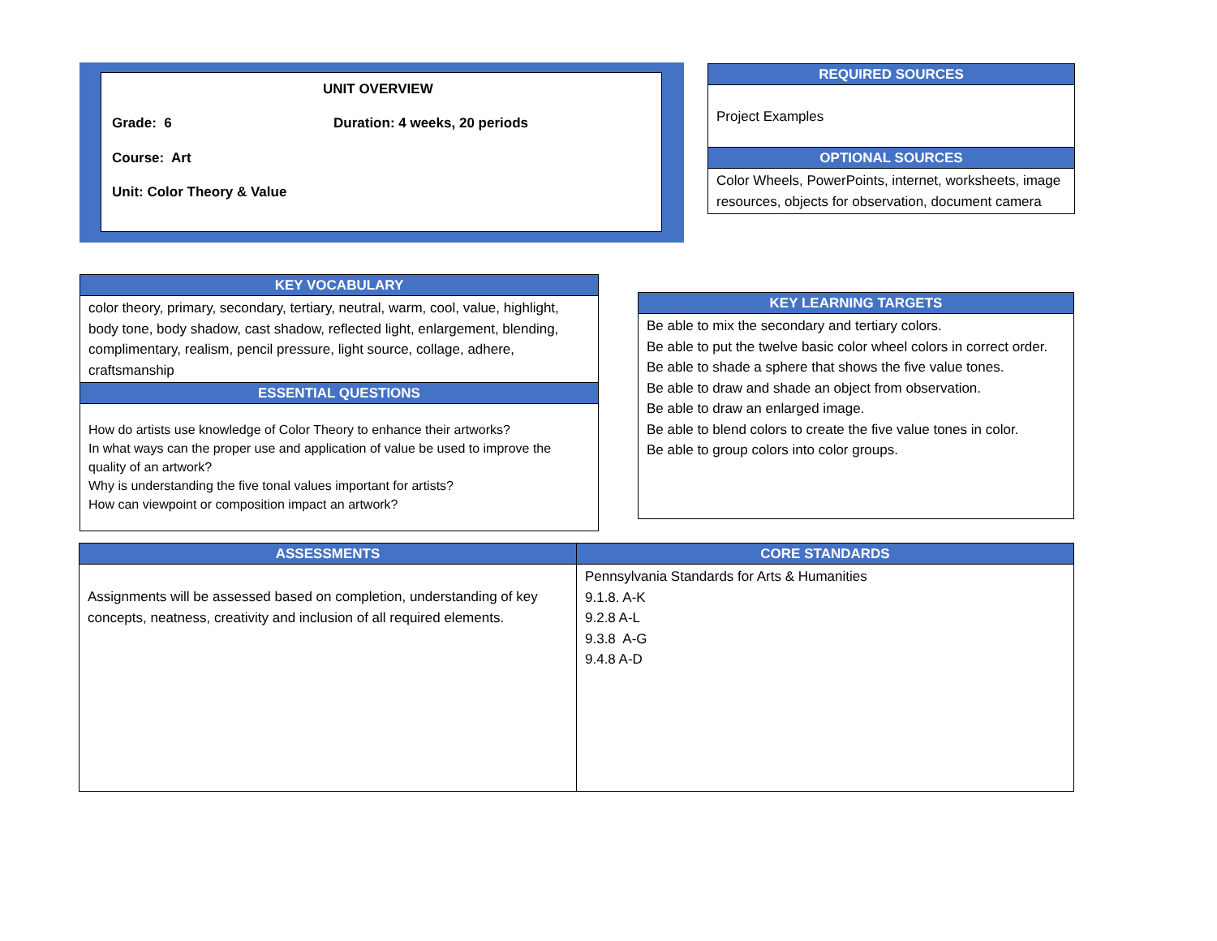UNIT OVERVIEW
Grade: 6 Duration: 4 weeks, 20 periods
Course: Art
Unit: Color Theory & Value
| REQUIRED SOURCES |
| --- |
| Project Examples |
| OPTIONAL SOURCES |
| Color Wheels, PowerPoints, internet, worksheets, image resources, objects for observation, document camera |
| KEY VOCABULARY |
| --- |
| color theory, primary, secondary, tertiary, neutral, warm, cool, value, highlight, body tone, body shadow, cast shadow, reflected light, enlargement, blending, complimentary, realism, pencil pressure, light source, collage, adhere, craftsmanship |
| ESSENTIAL QUESTIONS |
| How do artists use knowledge of Color Theory to enhance their artworks? In what ways can the proper use and application of value be used to improve the quality of an artwork? Why is understanding the five tonal values important for artists? How can viewpoint or composition impact an artwork? |
| KEY LEARNING TARGETS |
| --- |
| Be able to mix the secondary and tertiary colors. Be able to put the twelve basic color wheel colors in correct order. Be able to shade a sphere that shows the five value tones. Be able to draw and shade an object from observation. Be able to draw an enlarged image. Be able to blend colors to create the five value tones in color. Be able to group colors into color groups. |
| ASSESSMENTS | CORE STANDARDS |
| --- | --- |
| Assignments will be assessed based on completion, understanding of key concepts, neatness, creativity and inclusion of all required elements. | Pennsylvania Standards for Arts & Humanities 9.1.8. A-K 9.2.8 A-L 9.3.8 A-G 9.4.8 A-D |